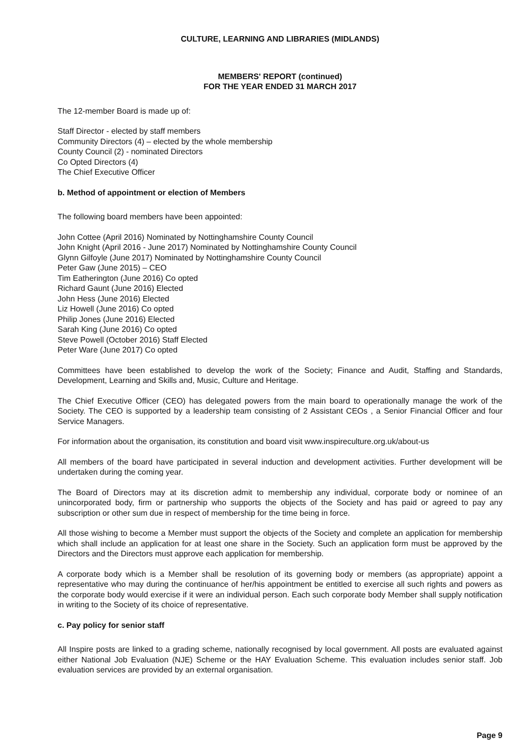CULTURE, LEARNING AND LIBRARIES (MIDLANDS)
MEMBERS' REPORT (continued)
FOR THE YEAR ENDED 31 MARCH 2017
The 12-member Board is made up of:
Staff Director - elected by staff members
Community Directors (4) – elected by the whole membership
County Council (2) - nominated Directors
Co Opted Directors (4)
The Chief Executive Officer
b. Method of appointment or election of Members
The following board members have been appointed:
John Cottee (April 2016) Nominated by Nottinghamshire County Council
John Knight (April 2016 - June 2017) Nominated by Nottinghamshire County Council
Glynn Gilfoyle (June 2017) Nominated by Nottinghamshire County Council
Peter Gaw (June 2015) – CEO
Tim Eatherington (June 2016) Co opted
Richard Gaunt (June 2016) Elected
John Hess (June 2016) Elected
Liz Howell (June 2016) Co opted
Philip Jones (June 2016) Elected
Sarah King (June 2016) Co opted
Steve Powell (October 2016) Staff Elected
Peter Ware (June 2017) Co opted
Committees have been established to develop the work of the Society; Finance and Audit, Staffing and Standards, Development, Learning and Skills and, Music, Culture and Heritage.
The Chief Executive Officer (CEO) has delegated powers from the main board to operationally manage the work of the Society. The CEO is supported by a leadership team consisting of 2 Assistant CEOs , a Senior Financial Officer and four Service Managers.
For information about the organisation, its constitution and board visit www.inspireculture.org.uk/about-us
All members of the board have participated in several induction and development activities. Further development will be undertaken during the coming year.
The Board of Directors may at its discretion admit to membership any individual, corporate body or nominee of an unincorporated body, firm or partnership who supports the objects of the Society and has paid or agreed to pay any subscription or other sum due in respect of membership for the time being in force.
All those wishing to become a Member must support the objects of the Society and complete an application for membership which shall include an application for at least one share in the Society. Such an application form must be approved by the Directors and the Directors must approve each application for membership.
A corporate body which is a Member shall be resolution of its governing body or members (as appropriate) appoint a representative who may during the continuance of her/his appointment be entitled to exercise all such rights and powers as the corporate body would exercise if it were an individual person. Each such corporate body Member shall supply notification in writing to the Society of its choice of representative.
c. Pay policy for senior staff
All Inspire posts are linked to a grading scheme, nationally recognised by local government. All posts are evaluated against either National Job Evaluation (NJE) Scheme or the HAY Evaluation Scheme. This evaluation includes senior staff. Job evaluation services are provided by an external organisation.
Page 9